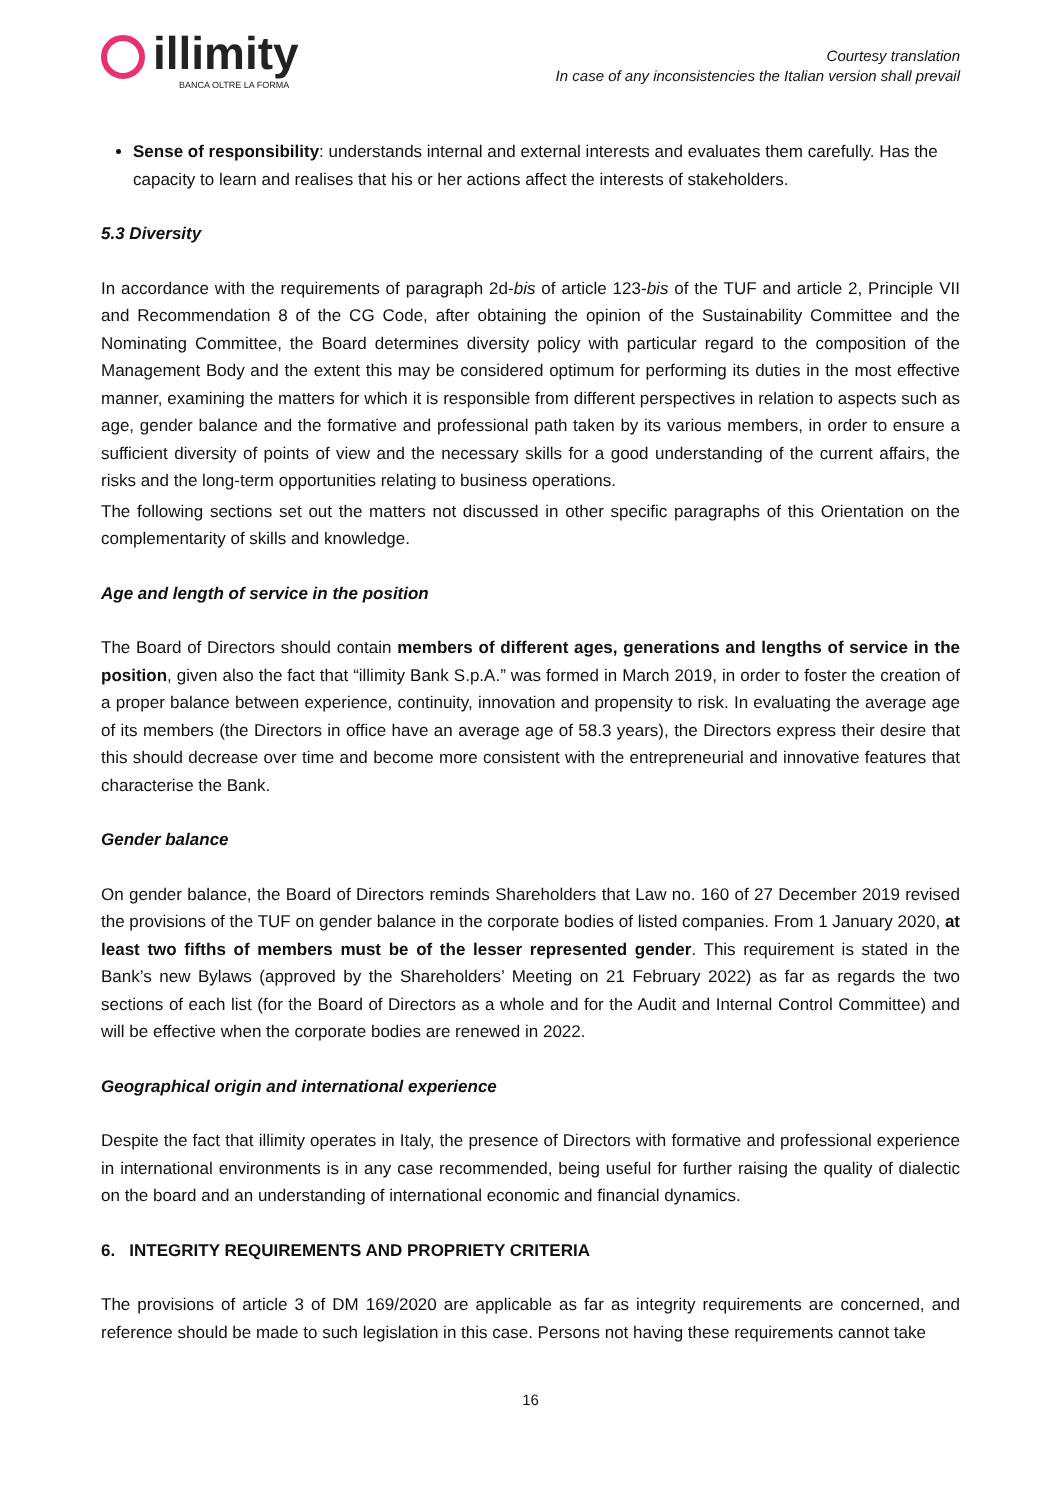illimity
BANCA OLTRE LA FORMA
Courtesy translation
In case of any inconsistencies the Italian version shall prevail
Sense of responsibility: understands internal and external interests and evaluates them carefully. Has the capacity to learn and realises that his or her actions affect the interests of stakeholders.
5.3 Diversity
In accordance with the requirements of paragraph 2d-bis of article 123-bis of the TUF and article 2, Principle VII and Recommendation 8 of the CG Code, after obtaining the opinion of the Sustainability Committee and the Nominating Committee, the Board determines diversity policy with particular regard to the composition of the Management Body and the extent this may be considered optimum for performing its duties in the most effective manner, examining the matters for which it is responsible from different perspectives in relation to aspects such as age, gender balance and the formative and professional path taken by its various members, in order to ensure a sufficient diversity of points of view and the necessary skills for a good understanding of the current affairs, the risks and the long-term opportunities relating to business operations.
The following sections set out the matters not discussed in other specific paragraphs of this Orientation on the complementarity of skills and knowledge.
Age and length of service in the position
The Board of Directors should contain members of different ages, generations and lengths of service in the position, given also the fact that “illimity Bank S.p.A.” was formed in March 2019, in order to foster the creation of a proper balance between experience, continuity, innovation and propensity to risk. In evaluating the average age of its members (the Directors in office have an average age of 58.3 years), the Directors express their desire that this should decrease over time and become more consistent with the entrepreneurial and innovative features that characterise the Bank.
Gender balance
On gender balance, the Board of Directors reminds Shareholders that Law no. 160 of 27 December 2019 revised the provisions of the TUF on gender balance in the corporate bodies of listed companies. From 1 January 2020, at least two fifths of members must be of the lesser represented gender. This requirement is stated in the Bank’s new Bylaws (approved by the Shareholders’ Meeting on 21 February 2022) as far as regards the two sections of each list (for the Board of Directors as a whole and for the Audit and Internal Control Committee) and will be effective when the corporate bodies are renewed in 2022.
Geographical origin and international experience
Despite the fact that illimity operates in Italy, the presence of Directors with formative and professional experience in international environments is in any case recommended, being useful for further raising the quality of dialectic on the board and an understanding of international economic and financial dynamics.
6. INTEGRITY REQUIREMENTS AND PROPRIETY CRITERIA
The provisions of article 3 of DM 169/2020 are applicable as far as integrity requirements are concerned, and reference should be made to such legislation in this case. Persons not having these requirements cannot take
16